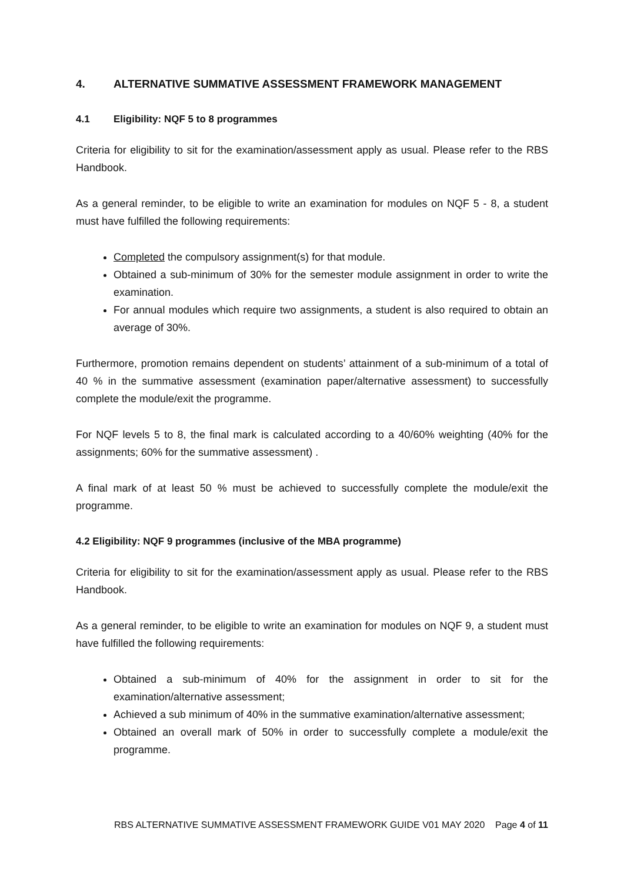4. ALTERNATIVE SUMMATIVE ASSESSMENT FRAMEWORK MANAGEMENT
4.1 Eligibility: NQF 5 to 8 programmes
Criteria for eligibility to sit for the examination/assessment apply as usual. Please refer to the RBS Handbook.
As a general reminder, to be eligible to write an examination for modules on NQF 5 - 8, a student must have fulfilled the following requirements:
Completed the compulsory assignment(s) for that module.
Obtained a sub-minimum of 30% for the semester module assignment in order to write the examination.
For annual modules which require two assignments, a student is also required to obtain an average of 30%.
Furthermore, promotion remains dependent on students’ attainment of a sub-minimum of a total of 40 % in the summative assessment (examination paper/alternative assessment) to successfully complete the module/exit the programme.
For NQF levels 5 to 8, the final mark is calculated according to a 40/60% weighting (40% for the assignments; 60% for the summative assessment) .
A final mark of at least 50 % must be achieved to successfully complete the module/exit the programme.
4.2 Eligibility: NQF 9 programmes (inclusive of the MBA programme)
Criteria for eligibility to sit for the examination/assessment apply as usual. Please refer to the RBS Handbook.
As a general reminder, to be eligible to write an examination for modules on NQF 9, a student must have fulfilled the following requirements:
Obtained a sub-minimum of 40% for the assignment in order to sit for the examination/alternative assessment;
Achieved a sub minimum of 40% in the summative examination/alternative assessment;
Obtained an overall mark of 50% in order to successfully complete a module/exit the programme.
RBS ALTERNATIVE SUMMATIVE ASSESSMENT FRAMEWORK GUIDE V01 MAY 2020 Page 4 of 11